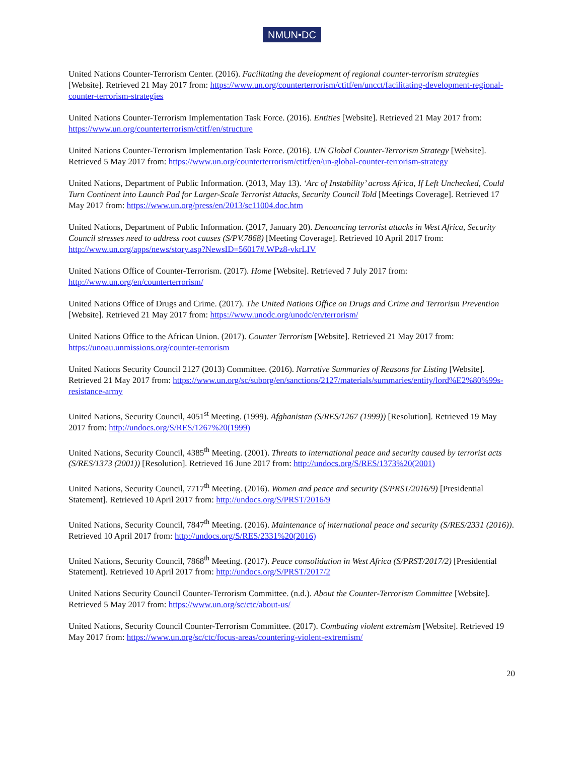NMUN•DC
United Nations Counter-Terrorism Center. (2016). Facilitating the development of regional counter-terrorism strategies [Website]. Retrieved 21 May 2017 from: https://www.un.org/counterterrorism/ctitf/en/uncct/facilitating-development-regional-counter-terrorism-strategies
United Nations Counter-Terrorism Implementation Task Force. (2016). Entities [Website]. Retrieved 21 May 2017 from: https://www.un.org/counterterrorism/ctitf/en/structure
United Nations Counter-Terrorism Implementation Task Force. (2016). UN Global Counter-Terrorism Strategy [Website]. Retrieved 5 May 2017 from: https://www.un.org/counterterrorism/ctitf/en/un-global-counter-terrorism-strategy
United Nations, Department of Public Information. (2013, May 13). ‘Arc of Instability’ across Africa, If Left Unchecked, Could Turn Continent into Launch Pad for Larger-Scale Terrorist Attacks, Security Council Told [Meetings Coverage]. Retrieved 17 May 2017 from: https://www.un.org/press/en/2013/sc11004.doc.htm
United Nations, Department of Public Information. (2017, January 20). Denouncing terrorist attacks in West Africa, Security Council stresses need to address root causes (S/PV.7868) [Meeting Coverage]. Retrieved 10 April 2017 from: http://www.un.org/apps/news/story.asp?NewsID=56017#.WPz8-vkrLIV
United Nations Office of Counter-Terrorism. (2017). Home [Website]. Retrieved 7 July 2017 from: http://www.un.org/en/counterterrorism/
United Nations Office of Drugs and Crime. (2017). The United Nations Office on Drugs and Crime and Terrorism Prevention [Website]. Retrieved 21 May 2017 from: https://www.unodc.org/unodc/en/terrorism/
United Nations Office to the African Union. (2017). Counter Terrorism [Website]. Retrieved 21 May 2017 from: https://unoau.unmissions.org/counter-terrorism
United Nations Security Council 2127 (2013) Committee. (2016). Narrative Summaries of Reasons for Listing [Website]. Retrieved 21 May 2017 from: https://www.un.org/sc/suborg/en/sanctions/2127/materials/summaries/entity/lord%E2%80%99s-resistance-army
United Nations, Security Council, 4051<sup>st</sup> Meeting. (1999). Afghanistan (S/RES/1267 (1999)) [Resolution]. Retrieved 19 May 2017 from: http://undocs.org/S/RES/1267%20(1999)
United Nations, Security Council, 4385<sup>th</sup> Meeting. (2001). Threats to international peace and security caused by terrorist acts (S/RES/1373 (2001)) [Resolution]. Retrieved 16 June 2017 from: http://undocs.org/S/RES/1373%20(2001)
United Nations, Security Council, 7717<sup>th</sup> Meeting. (2016). Women and peace and security (S/PRST/2016/9) [Presidential Statement]. Retrieved 10 April 2017 from: http://undocs.org/S/PRST/2016/9
United Nations, Security Council, 7847<sup>th</sup> Meeting. (2016). Maintenance of international peace and security (S/RES/2331 (2016)). Retrieved 10 April 2017 from: http://undocs.org/S/RES/2331%20(2016)
United Nations, Security Council, 7868<sup>th</sup> Meeting. (2017). Peace consolidation in West Africa (S/PRST/2017/2) [Presidential Statement]. Retrieved 10 April 2017 from: http://undocs.org/S/PRST/2017/2
United Nations Security Council Counter-Terrorism Committee. (n.d.). About the Counter-Terrorism Committee [Website]. Retrieved 5 May 2017 from: https://www.un.org/sc/ctc/about-us/
United Nations, Security Council Counter-Terrorism Committee. (2017). Combating violent extremism [Website]. Retrieved 19 May 2017 from: https://www.un.org/sc/ctc/focus-areas/countering-violent-extremism/
20